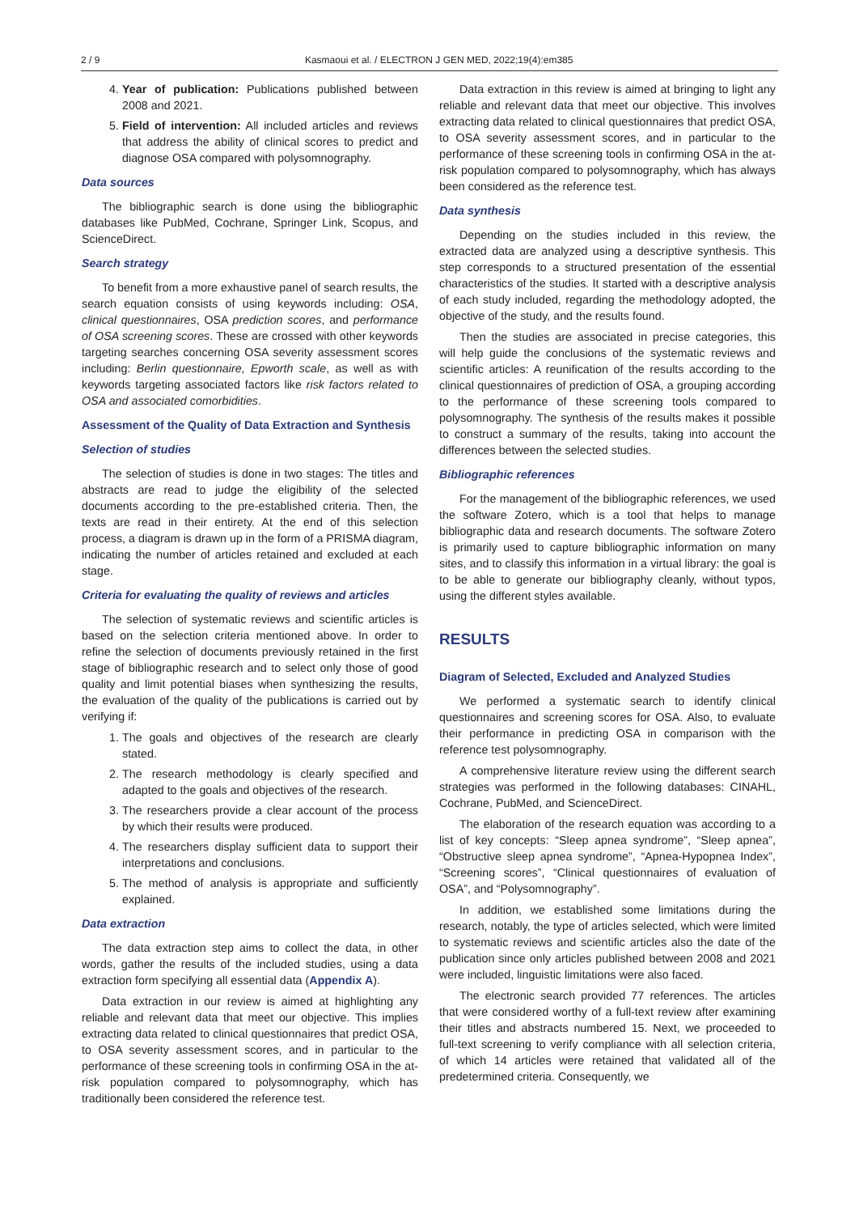2 / 9 Kasmaoui et al. / ELECTRON J GEN MED, 2022;19(4):em385
4. Year of publication: Publications published between 2008 and 2021.
5. Field of intervention: All included articles and reviews that address the ability of clinical scores to predict and diagnose OSA compared with polysomnography.
Data sources
The bibliographic search is done using the bibliographic databases like PubMed, Cochrane, Springer Link, Scopus, and ScienceDirect.
Search strategy
To benefit from a more exhaustive panel of search results, the search equation consists of using keywords including: OSA, clinical questionnaires, OSA prediction scores, and performance of OSA screening scores. These are crossed with other keywords targeting searches concerning OSA severity assessment scores including: Berlin questionnaire, Epworth scale, as well as with keywords targeting associated factors like risk factors related to OSA and associated comorbidities.
Assessment of the Quality of Data Extraction and Synthesis
Selection of studies
The selection of studies is done in two stages: The titles and abstracts are read to judge the eligibility of the selected documents according to the pre-established criteria. Then, the texts are read in their entirety. At the end of this selection process, a diagram is drawn up in the form of a PRISMA diagram, indicating the number of articles retained and excluded at each stage.
Criteria for evaluating the quality of reviews and articles
The selection of systematic reviews and scientific articles is based on the selection criteria mentioned above. In order to refine the selection of documents previously retained in the first stage of bibliographic research and to select only those of good quality and limit potential biases when synthesizing the results, the evaluation of the quality of the publications is carried out by verifying if:
1. The goals and objectives of the research are clearly stated.
2. The research methodology is clearly specified and adapted to the goals and objectives of the research.
3. The researchers provide a clear account of the process by which their results were produced.
4. The researchers display sufficient data to support their interpretations and conclusions.
5. The method of analysis is appropriate and sufficiently explained.
Data extraction
The data extraction step aims to collect the data, in other words, gather the results of the included studies, using a data extraction form specifying all essential data (Appendix A).
Data extraction in our review is aimed at highlighting any reliable and relevant data that meet our objective. This implies extracting data related to clinical questionnaires that predict OSA, to OSA severity assessment scores, and in particular to the performance of these screening tools in confirming OSA in the at-risk population compared to polysomnography, which has traditionally been considered the reference test.
Data extraction in this review is aimed at bringing to light any reliable and relevant data that meet our objective. This involves extracting data related to clinical questionnaires that predict OSA, to OSA severity assessment scores, and in particular to the performance of these screening tools in confirming OSA in the at-risk population compared to polysomnography, which has always been considered as the reference test.
Data synthesis
Depending on the studies included in this review, the extracted data are analyzed using a descriptive synthesis. This step corresponds to a structured presentation of the essential characteristics of the studies. It started with a descriptive analysis of each study included, regarding the methodology adopted, the objective of the study, and the results found.
Then the studies are associated in precise categories, this will help guide the conclusions of the systematic reviews and scientific articles: A reunification of the results according to the clinical questionnaires of prediction of OSA, a grouping according to the performance of these screening tools compared to polysomnography. The synthesis of the results makes it possible to construct a summary of the results, taking into account the differences between the selected studies.
Bibliographic references
For the management of the bibliographic references, we used the software Zotero, which is a tool that helps to manage bibliographic data and research documents. The software Zotero is primarily used to capture bibliographic information on many sites, and to classify this information in a virtual library: the goal is to be able to generate our bibliography cleanly, without typos, using the different styles available.
RESULTS
Diagram of Selected, Excluded and Analyzed Studies
We performed a systematic search to identify clinical questionnaires and screening scores for OSA. Also, to evaluate their performance in predicting OSA in comparison with the reference test polysomnography.
A comprehensive literature review using the different search strategies was performed in the following databases: CINAHL, Cochrane, PubMed, and ScienceDirect.
The elaboration of the research equation was according to a list of key concepts: “Sleep apnea syndrome”, “Sleep apnea”, “Obstructive sleep apnea syndrome”, “Apnea-Hypopnea Index”, “Screening scores”, “Clinical questionnaires of evaluation of OSA”, and “Polysomnography”.
In addition, we established some limitations during the research, notably, the type of articles selected, which were limited to systematic reviews and scientific articles also the date of the publication since only articles published between 2008 and 2021 were included, linguistic limitations were also faced.
The electronic search provided 77 references. The articles that were considered worthy of a full-text review after examining their titles and abstracts numbered 15. Next, we proceeded to full-text screening to verify compliance with all selection criteria, of which 14 articles were retained that validated all of the predetermined criteria. Consequently, we